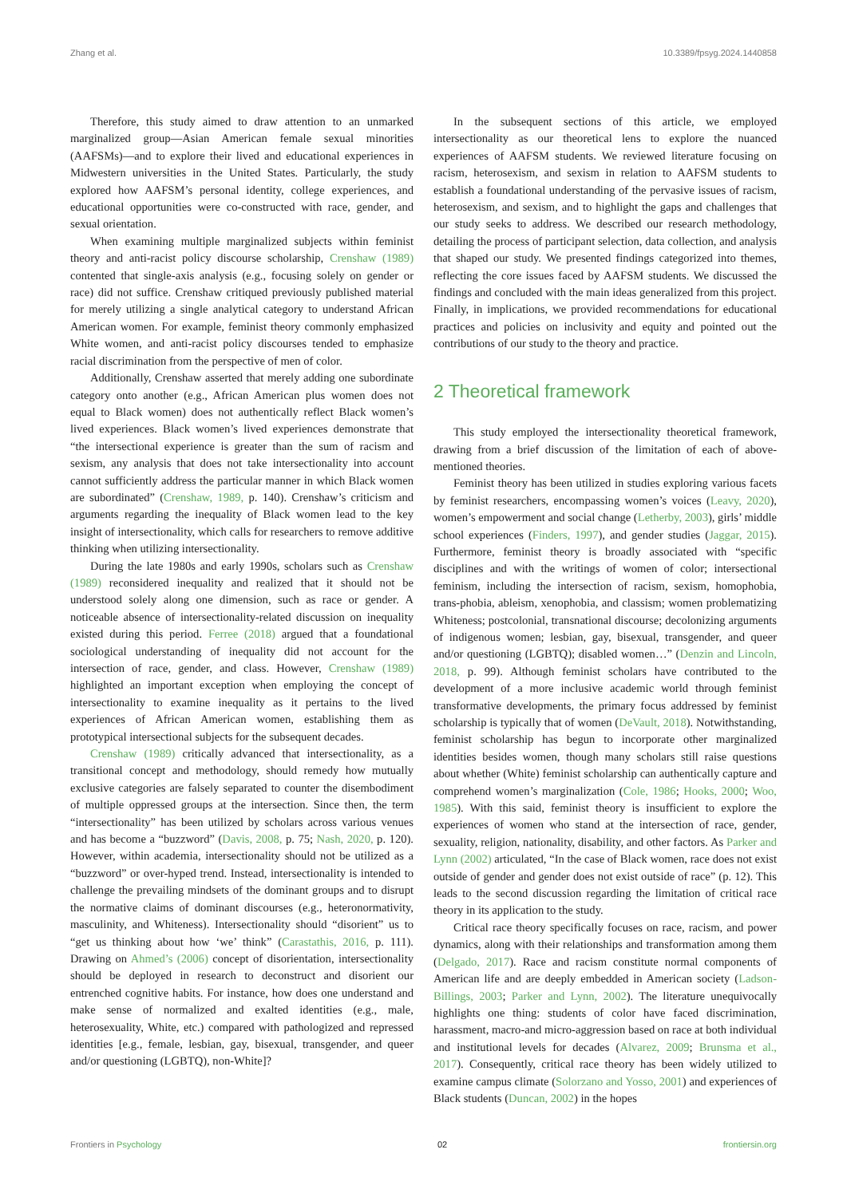Zhang et al. 10.3389/fpsyg.2024.1440858
Therefore, this study aimed to draw attention to an unmarked marginalized group—Asian American female sexual minorities (AAFSMs)—and to explore their lived and educational experiences in Midwestern universities in the United States. Particularly, the study explored how AAFSM’s personal identity, college experiences, and educational opportunities were co-constructed with race, gender, and sexual orientation.
When examining multiple marginalized subjects within feminist theory and anti-racist policy discourse scholarship, Crenshaw (1989) contented that single-axis analysis (e.g., focusing solely on gender or race) did not suffice. Crenshaw critiqued previously published material for merely utilizing a single analytical category to understand African American women. For example, feminist theory commonly emphasized White women, and anti-racist policy discourses tended to emphasize racial discrimination from the perspective of men of color.
Additionally, Crenshaw asserted that merely adding one subordinate category onto another (e.g., African American plus women does not equal to Black women) does not authentically reflect Black women’s lived experiences. Black women’s lived experiences demonstrate that “the intersectional experience is greater than the sum of racism and sexism, any analysis that does not take intersectionality into account cannot sufficiently address the particular manner in which Black women are subordinated” (Crenshaw, 1989, p. 140). Crenshaw’s criticism and arguments regarding the inequality of Black women lead to the key insight of intersectionality, which calls for researchers to remove additive thinking when utilizing intersectionality.
During the late 1980s and early 1990s, scholars such as Crenshaw (1989) reconsidered inequality and realized that it should not be understood solely along one dimension, such as race or gender. A noticeable absence of intersectionality-related discussion on inequality existed during this period. Ferree (2018) argued that a foundational sociological understanding of inequality did not account for the intersection of race, gender, and class. However, Crenshaw (1989) highlighted an important exception when employing the concept of intersectionality to examine inequality as it pertains to the lived experiences of African American women, establishing them as prototypical intersectional subjects for the subsequent decades.
Crenshaw (1989) critically advanced that intersectionality, as a transitional concept and methodology, should remedy how mutually exclusive categories are falsely separated to counter the disembodiment of multiple oppressed groups at the intersection. Since then, the term “intersectionality” has been utilized by scholars across various venues and has become a “buzzword” (Davis, 2008, p. 75; Nash, 2020, p. 120). However, within academia, intersectionality should not be utilized as a “buzzword” or over-hyped trend. Instead, intersectionality is intended to challenge the prevailing mindsets of the dominant groups and to disrupt the normative claims of dominant discourses (e.g., heteronormativity, masculinity, and Whiteness). Intersectionality should “disorient” us to “get us thinking about how ‘we’ think” (Carastathis, 2016, p. 111). Drawing on Ahmed’s (2006) concept of disorientation, intersectionality should be deployed in research to deconstruct and disorient our entrenched cognitive habits. For instance, how does one understand and make sense of normalized and exalted identities (e.g., male, heterosexuality, White, etc.) compared with pathologized and repressed identities [e.g., female, lesbian, gay, bisexual, transgender, and queer and/or questioning (LGBTQ), non-White]?
In the subsequent sections of this article, we employed intersectionality as our theoretical lens to explore the nuanced experiences of AAFSM students. We reviewed literature focusing on racism, heterosexism, and sexism in relation to AAFSM students to establish a foundational understanding of the pervasive issues of racism, heterosexism, and sexism, and to highlight the gaps and challenges that our study seeks to address. We described our research methodology, detailing the process of participant selection, data collection, and analysis that shaped our study. We presented findings categorized into themes, reflecting the core issues faced by AAFSM students. We discussed the findings and concluded with the main ideas generalized from this project. Finally, in implications, we provided recommendations for educational practices and policies on inclusivity and equity and pointed out the contributions of our study to the theory and practice.
2 Theoretical framework
This study employed the intersectionality theoretical framework, drawing from a brief discussion of the limitation of each of above-mentioned theories.
Feminist theory has been utilized in studies exploring various facets by feminist researchers, encompassing women’s voices (Leavy, 2020), women’s empowerment and social change (Letherby, 2003), girls’ middle school experiences (Finders, 1997), and gender studies (Jaggar, 2015). Furthermore, feminist theory is broadly associated with “specific disciplines and with the writings of women of color; intersectional feminism, including the intersection of racism, sexism, homophobia, trans-phobia, ableism, xenophobia, and classism; women problematizing Whiteness; postcolonial, transnational discourse; decolonizing arguments of indigenous women; lesbian, gay, bisexual, transgender, and queer and/or questioning (LGBTQ); disabled women…” (Denzin and Lincoln, 2018, p. 99). Although feminist scholars have contributed to the development of a more inclusive academic world through feminist transformative developments, the primary focus addressed by feminist scholarship is typically that of women (DeVault, 2018). Notwithstanding, feminist scholarship has begun to incorporate other marginalized identities besides women, though many scholars still raise questions about whether (White) feminist scholarship can authentically capture and comprehend women’s marginalization (Cole, 1986; Hooks, 2000; Woo, 1985). With this said, feminist theory is insufficient to explore the experiences of women who stand at the intersection of race, gender, sexuality, religion, nationality, disability, and other factors. As Parker and Lynn (2002) articulated, “In the case of Black women, race does not exist outside of gender and gender does not exist outside of race” (p. 12). This leads to the second discussion regarding the limitation of critical race theory in its application to the study.
Critical race theory specifically focuses on race, racism, and power dynamics, along with their relationships and transformation among them (Delgado, 2017). Race and racism constitute normal components of American life and are deeply embedded in American society (Ladson-Billings, 2003; Parker and Lynn, 2002). The literature unequivocally highlights one thing: students of color have faced discrimination, harassment, macro-and micro-aggression based on race at both individual and institutional levels for decades (Alvarez, 2009; Brunsma et al., 2017). Consequently, critical race theory has been widely utilized to examine campus climate (Solorzano and Yosso, 2001) and experiences of Black students (Duncan, 2002) in the hopes
Frontiers in Psychology 02 frontiersin.org